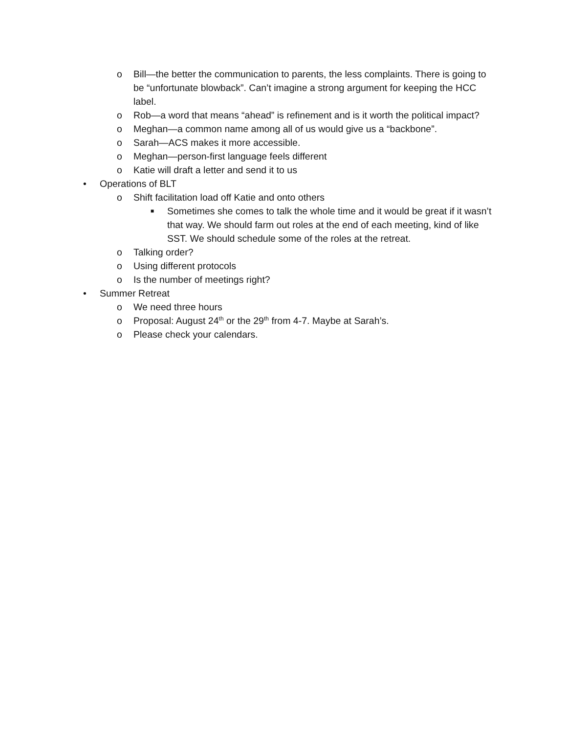o Bill—the better the communication to parents, the less complaints. There is going to be “unfortunate blowback”. Can’t imagine a strong argument for keeping the HCC label.
o Rob—a word that means “ahead” is refinement and is it worth the political impact?
o Meghan—a common name among all of us would give us a “backbone”.
o Sarah—ACS makes it more accessible.
o Meghan—person-first language feels different
o Katie will draft a letter and send it to us
• Operations of BLT
o Shift facilitation load off Katie and onto others
■
Sometimes she comes to talk the whole time and it would be great if it wasn’t that way. We should farm out roles at the end of each meeting, kind of like SST. We should schedule some of the roles at the retreat.
o Talking order?
o Using different protocols
o Is the number of meetings right?
• Summer Retreat
o We need three hours
o Proposal: August 24<sup>th</sup> or the 29<sup>th</sup> from 4-7. Maybe at Sarah’s.
o Please check your calendars.